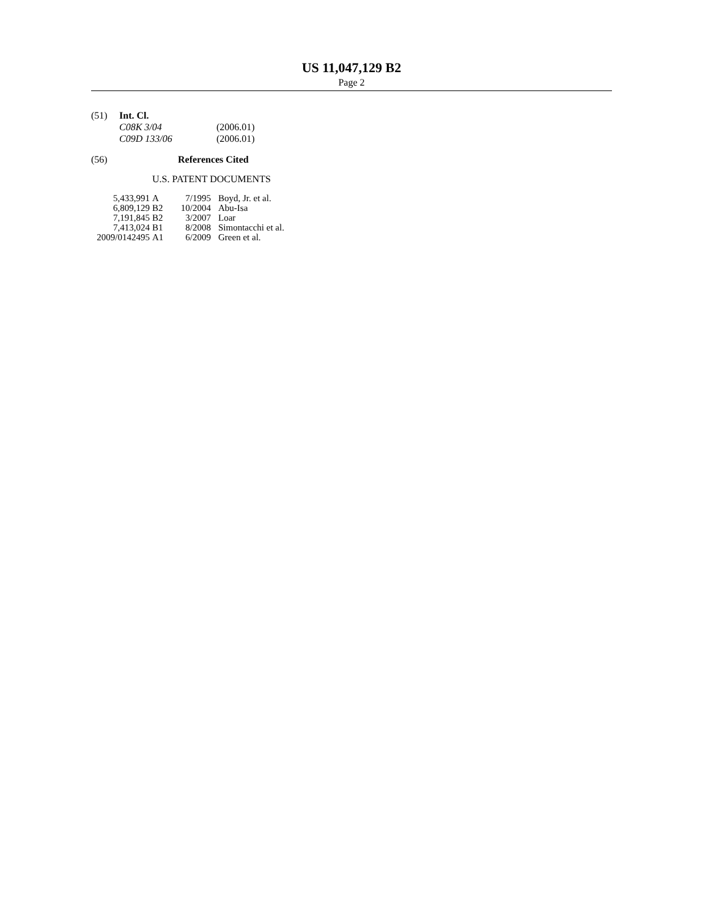US 11,047,129 B2
Page 2
(51) Int. Cl.
| C08K 3/04 | (2006.01) |
| C09D 133/06 | (2006.01) |
(56) References Cited
U.S. PATENT DOCUMENTS
| 5,433,991 | A | 7/1995 | Boyd, Jr. et al. |
| 6,809,129 | B2 | 10/2004 | Abu-Isa |
| 7,191,845 | B2 | 3/2007 | Loar |
| 7,413,024 | B1 | 8/2008 | Simontacchi et al. |
| 2009/0142495 | A1 | 6/2009 | Green et al. |